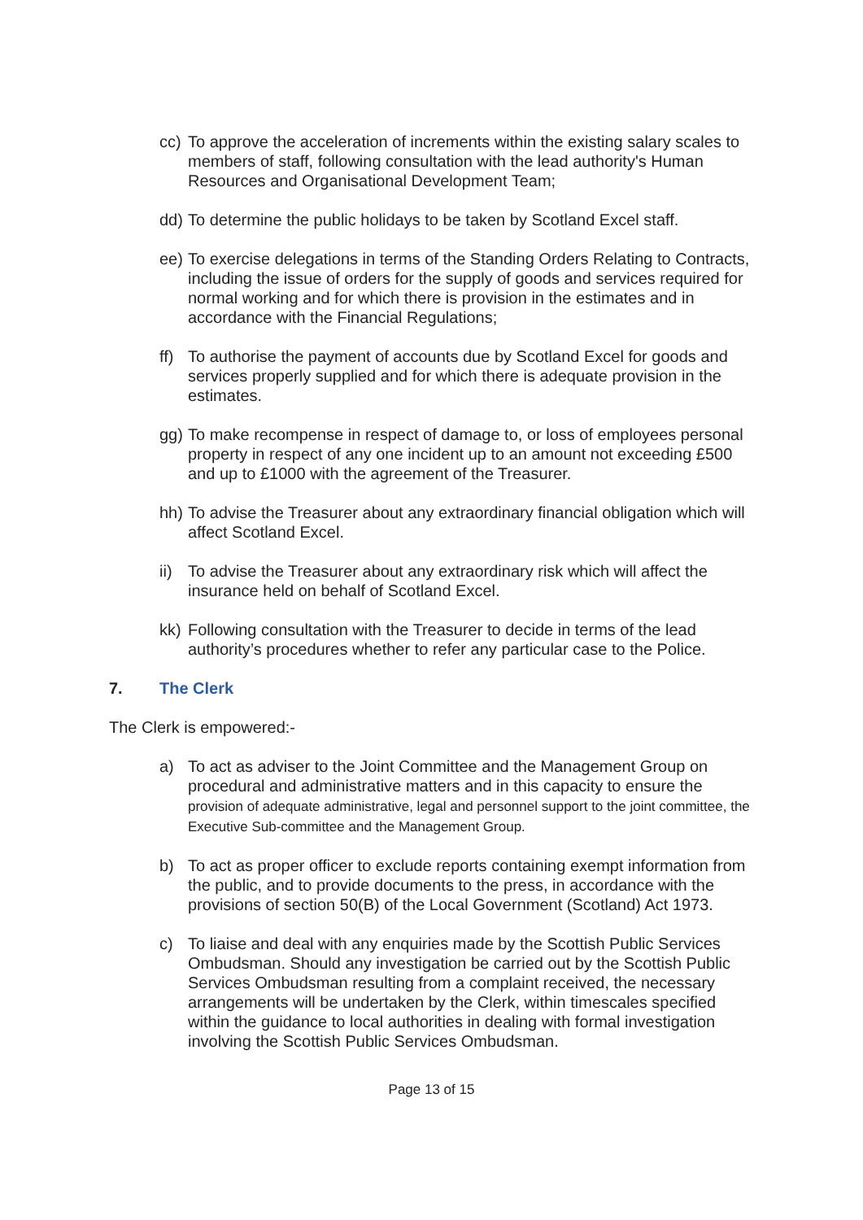cc)
To approve the acceleration of increments within the existing salary scales to members of staff, following consultation with the lead authority's Human Resources and Organisational Development Team;
dd)
To determine the public holidays to be taken by Scotland Excel staff.
ee)
To exercise delegations in terms of the Standing Orders Relating to Contracts, including the issue of orders for the supply of goods and services required for normal working and for which there is provision in the estimates and in accordance with the Financial Regulations;
ff)
To authorise the payment of accounts due by Scotland Excel for goods and services properly supplied and for which there is adequate provision in the estimates.
gg)
To make recompense in respect of damage to, or loss of employees personal property in respect of any one incident up to an amount not exceeding £500 and up to £1000 with the agreement of the Treasurer.
hh)
To advise the Treasurer about any extraordinary financial obligation which will affect Scotland Excel.
ii)
To advise the Treasurer about any extraordinary risk which will affect the insurance held on behalf of Scotland Excel.
kk)
Following consultation with the Treasurer to decide in terms of the lead authority’s procedures whether to refer any particular case to the Police.
7. The Clerk
The Clerk is empowered:-
a) To act as adviser to the Joint Committee and the Management Group on procedural and administrative matters and in this capacity to ensure the provision of adequate administrative, legal and personnel support to the joint committee, the Executive Sub-committee and the Management Group.
b) To act as proper officer to exclude reports containing exempt information from the public, and to provide documents to the press, in accordance with the provisions of section 50(B) of the Local Government (Scotland) Act 1973.
c) To liaise and deal with any enquiries made by the Scottish Public Services Ombudsman. Should any investigation be carried out by the Scottish Public Services Ombudsman resulting from a complaint received, the necessary arrangements will be undertaken by the Clerk, within timescales specified within the guidance to local authorities in dealing with formal investigation involving the Scottish Public Services Ombudsman.
Page 13 of 15